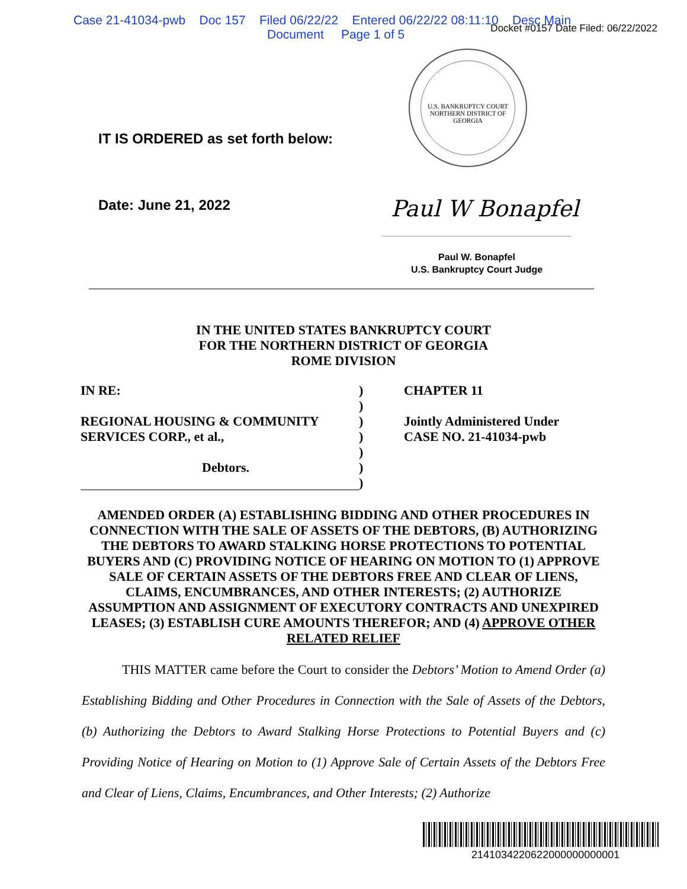Case 21-41034-pwb Doc 157 Filed 06/22/22 Entered 06/22/22 08:11:10 Desc Main
Document Page 1 of 5
Docket #0157 Date Filed: 06/22/2022
U.S. BANKRUPTCY COURT
NORTHERN DISTRICT OF GEORGIA
IT IS ORDERED as set forth below:
Date: June 21, 2022
Paul W Bonapfel
Paul W. Bonapfel
U.S. Bankruptcy Court Judge
IN THE UNITED STATES BANKRUPTCY COURT
FOR THE NORTHERN DISTRICT OF GEORGIA
ROME DIVISION
IN RE:
REGIONAL HOUSING & COMMUNITY
SERVICES CORP., et al.,
Debtors.
)
)
)
)
)
)
)
CHAPTER 11
Jointly Administered Under
CASE NO. 21-41034-pwb
AMENDED ORDER (A) ESTABLISHING BIDDING AND OTHER PROCEDURES IN CONNECTION WITH THE SALE OF ASSETS OF THE DEBTORS, (B) AUTHORIZING THE DEBTORS TO AWARD STALKING HORSE PROTECTIONS TO POTENTIAL BUYERS AND (C) PROVIDING NOTICE OF HEARING ON MOTION TO (1) APPROVE SALE OF CERTAIN ASSETS OF THE DEBTORS FREE AND CLEAR OF LIENS, CLAIMS, ENCUMBRANCES, AND OTHER INTERESTS; (2) AUTHORIZE ASSUMPTION AND ASSIGNMENT OF EXECUTORY CONTRACTS AND UNEXPIRED LEASES; (3) ESTABLISH CURE AMOUNTS THEREFOR; AND (4) APPROVE OTHER RELATED RELIEF
THIS MATTER came before the Court to consider the Debtors’ Motion to Amend Order (a) Establishing Bidding and Other Procedures in Connection with the Sale of Assets of the Debtors, (b) Authorizing the Debtors to Award Stalking Horse Protections to Potential Buyers and (c) Providing Notice of Hearing on Motion to (1) Approve Sale of Certain Assets of the Debtors Free and Clear of Liens, Claims, Encumbrances, and Other Interests; (2) Authorize
2141034220622000000000001